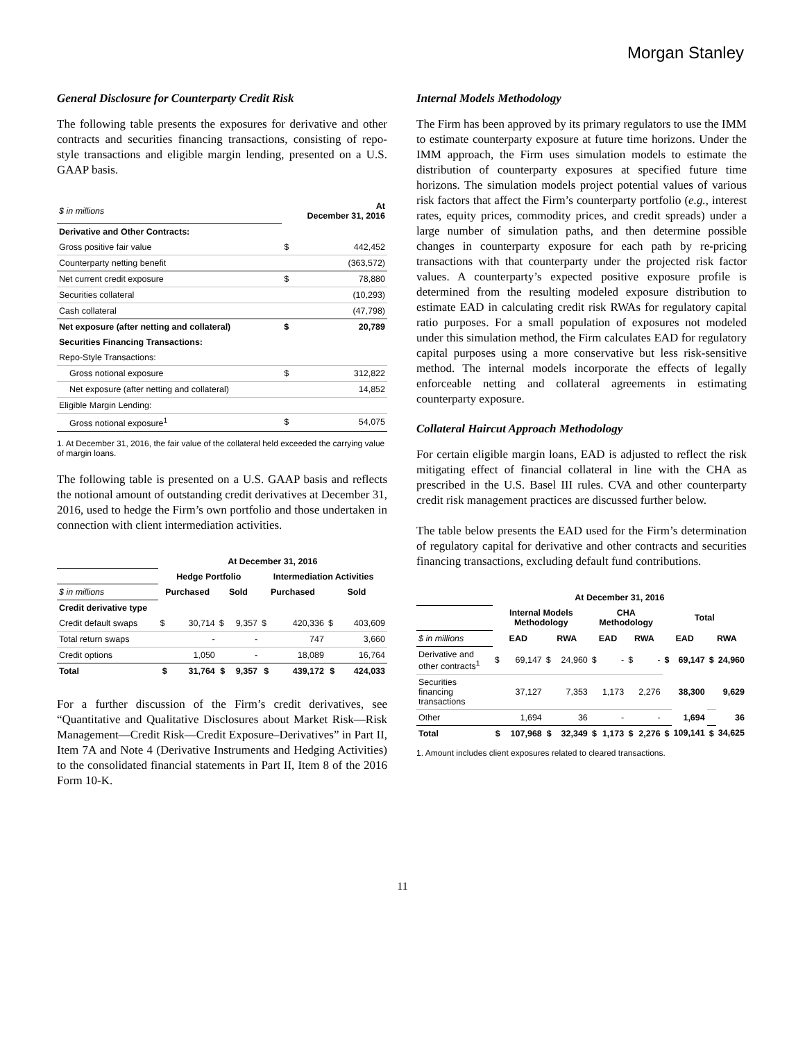Morgan Stanley
General Disclosure for Counterparty Credit Risk
The following table presents the exposures for derivative and other contracts and securities financing transactions, consisting of repo-style transactions and eligible margin lending, presented on a U.S. GAAP basis.
| $ in millions | At December 31, 2016 | |
| Derivative and Other Contracts: | | |
| Gross positive fair value | $ | 442,452 |
| Counterparty netting benefit | | (363,572) |
| Net current credit exposure | $ | 78,880 |
| Securities collateral | | (10,293) |
| Cash collateral | | (47,798) |
| Net exposure (after netting and collateral) | $ | 20,789 |
| Securities Financing Transactions: | | |
| Repo-Style Transactions: | | |
| Gross notional exposure | $ | 312,822 |
| Net exposure (after netting and collateral) | | 14,852 |
| Eligible Margin Lending: | | |
| Gross notional exposure<sup>1</sup> | $ | 54,075 |
1. At December 31, 2016, the fair value of the collateral held exceeded the carrying value of margin loans.
The following table is presented on a U.S. GAAP basis and reflects the notional amount of outstanding credit derivatives at December 31, 2016, used to hedge the Firm’s own portfolio and those undertaken in connection with client intermediation activities.
| | At December 31, 2016 | | | | | | | |
| | Hedge Portfolio | | | | Intermediation Activities | | | |
| $ in millions | Purchased | | Sold | | Purchased | | Sold | |
| Credit derivative type | | | | | | | | |
| Credit default swaps | $ | 30,714 | $ | 9,357 | $ | 420,336 | $ | 403,609 |
| Total return swaps | | - | | - | | 747 | | 3,660 |
| Credit options | | 1,050 | | - | | 18,089 | | 16,764 |
| Total | $ | 31,764 | $ | 9,357 | $ | 439,172 | $ | 424,033 |
For a further discussion of the Firm’s credit derivatives, see “Quantitative and Qualitative Disclosures about Market Risk—Risk Management—Credit Risk—Credit Exposure–Derivatives” in Part II, Item 7A and Note 4 (Derivative Instruments and Hedging Activities) to the consolidated financial statements in Part II, Item 8 of the 2016 Form 10-K.
Internal Models Methodology
The Firm has been approved by its primary regulators to use the IMM to estimate counterparty exposure at future time horizons. Under the IMM approach, the Firm uses simulation models to estimate the distribution of counterparty exposures at specified future time horizons. The simulation models project potential values of various risk factors that affect the Firm’s counterparty portfolio (e.g., interest rates, equity prices, commodity prices, and credit spreads) under a large number of simulation paths, and then determine possible changes in counterparty exposure for each path by re-pricing transactions with that counterparty under the projected risk factor values. A counterparty’s expected positive exposure profile is determined from the resulting modeled exposure distribution to estimate EAD in calculating credit risk RWAs for regulatory capital ratio purposes. For a small population of exposures not modeled under this simulation method, the Firm calculates EAD for regulatory capital purposes using a more conservative but less risk-sensitive method. The internal models incorporate the effects of legally enforceable netting and collateral agreements in estimating counterparty exposure.
Collateral Haircut Approach Methodology
For certain eligible margin loans, EAD is adjusted to reflect the risk mitigating effect of financial collateral in line with the CHA as prescribed in the U.S. Basel III rules. CVA and other counterparty credit risk management practices are discussed further below.
The table below presents the EAD used for the Firm’s determination of regulatory capital for derivative and other contracts and securities financing transactions, excluding default fund contributions.
| | At December 31, 2016 | | | | | | | | | | | |
| | Internal Models Methodology | | | | CHA Methodology | | | | Total | | | |
| $ in millions | EAD | | RWA | | EAD | | RWA | | EAD | | RWA | |
| Derivative and other contracts<sup>1</sup> | $ | 69,147 | $ | 24,960 | $ | - | $ | - | $ | 69,147 | $ | 24,960 |
| Securities financing transactions | | 37,127 | | 7,353 | | 1,173 | | 2,276 | | 38,300 | | 9,629 |
| Other | | 1,694 | | 36 | | - | | - | | 1,694 | | 36 |
| Total | $ | 107,968 | $ | 32,349 | $ | 1,173 | $ | 2,276 | $ | 109,141 | $ | 34,625 |
1. Amount includes client exposures related to cleared transactions.
11